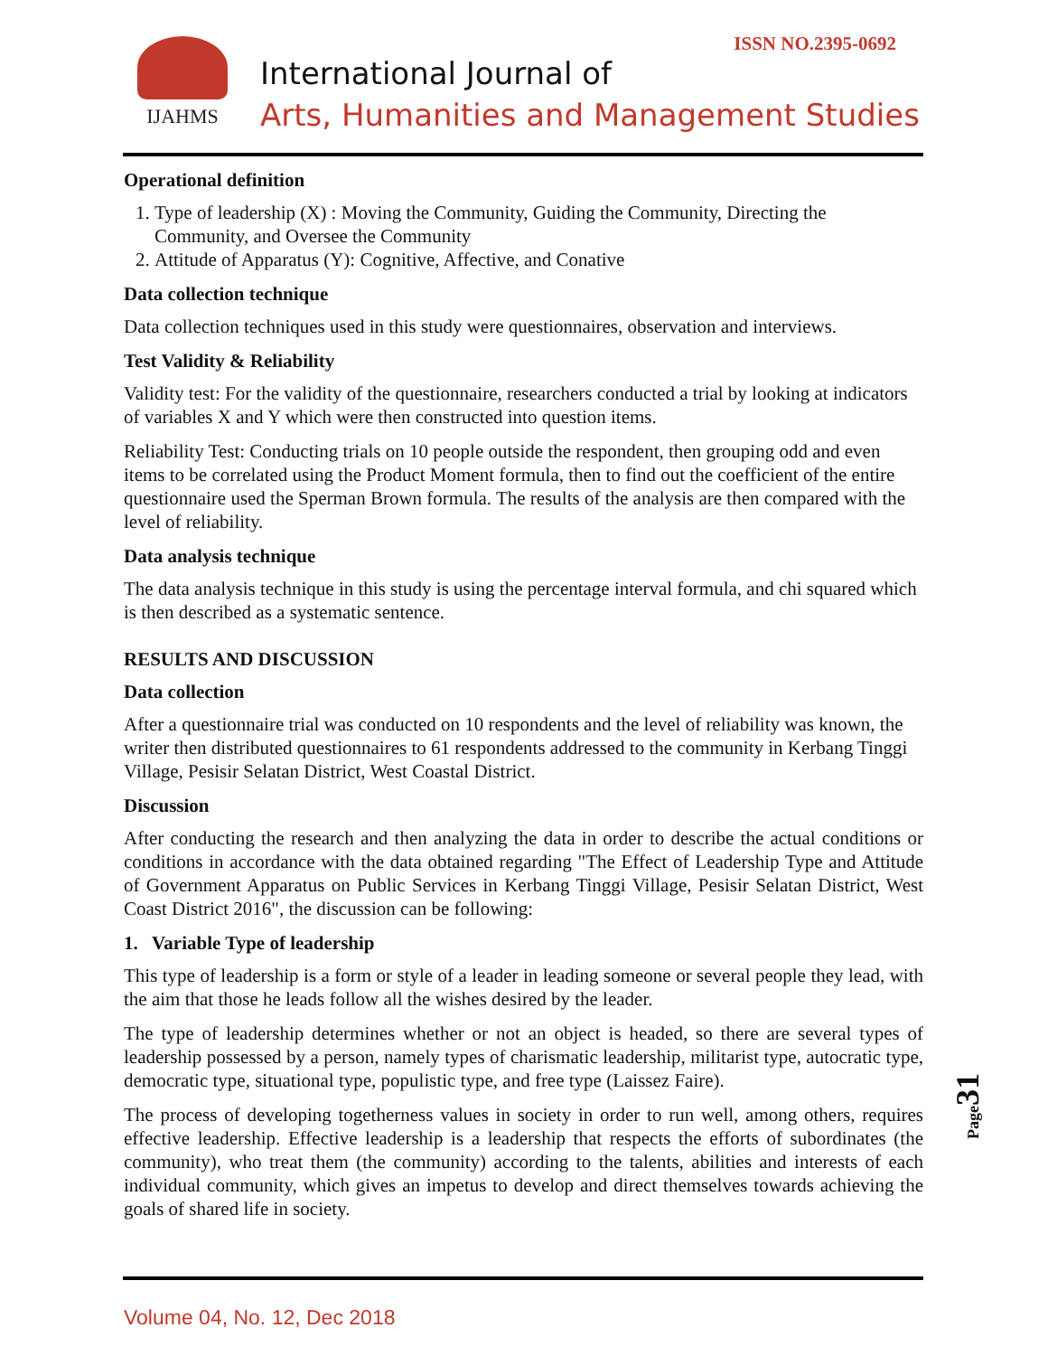ISSN NO.2395-0692 IJAHMS
International Journal of
Arts, Humanities and Management Studies
Operational definition
1. Type of leadership (X) : Moving the Community, Guiding the Community, Directing the Community, and Oversee the Community
2. Attitude of Apparatus (Y): Cognitive, Affective, and Conative
Data collection technique
Data collection techniques used in this study were questionnaires, observation and interviews.
Test Validity & Reliability
Validity test: For the validity of the questionnaire, researchers conducted a trial by looking at indicators of variables X and Y which were then constructed into question items.
Reliability Test: Conducting trials on 10 people outside the respondent, then grouping odd and even items to be correlated using the Product Moment formula, then to find out the coefficient of the entire questionnaire used the Sperman Brown formula. The results of the analysis are then compared with the level of reliability.
Data analysis technique
The data analysis technique in this study is using the percentage interval formula, and chi squared which is then described as a systematic sentence.
RESULTS AND DISCUSSION
Data collection
After a questionnaire trial was conducted on 10 respondents and the level of reliability was known, the writer then distributed questionnaires to 61 respondents addressed to the community in Kerbang Tinggi Village, Pesisir Selatan District, West Coastal District.
Discussion
After conducting the research and then analyzing the data in order to describe the actual conditions or conditions in accordance with the data obtained regarding "The Effect of Leadership Type and Attitude of Government Apparatus on Public Services in Kerbang Tinggi Village, Pesisir Selatan District, West Coast District 2016", the discussion can be following:
1. Variable Type of leadership
This type of leadership is a form or style of a leader in leading someone or several people they lead, with the aim that those he leads follow all the wishes desired by the leader.
The type of leadership determines whether or not an object is headed, so there are several types of leadership possessed by a person, namely types of charismatic leadership, militarist type, autocratic type, democratic type, situational type, populistic type, and free type (Laissez Faire).
The process of developing togetherness values in society in order to run well, among others, requires effective leadership. Effective leadership is a leadership that respects the efforts of subordinates (the community), who treat them (the community) according to the talents, abilities and interests of each individual community, which gives an impetus to develop and direct themselves towards achieving the goals of shared life in society.
Page 31
Volume 04, No. 12, Dec 2018